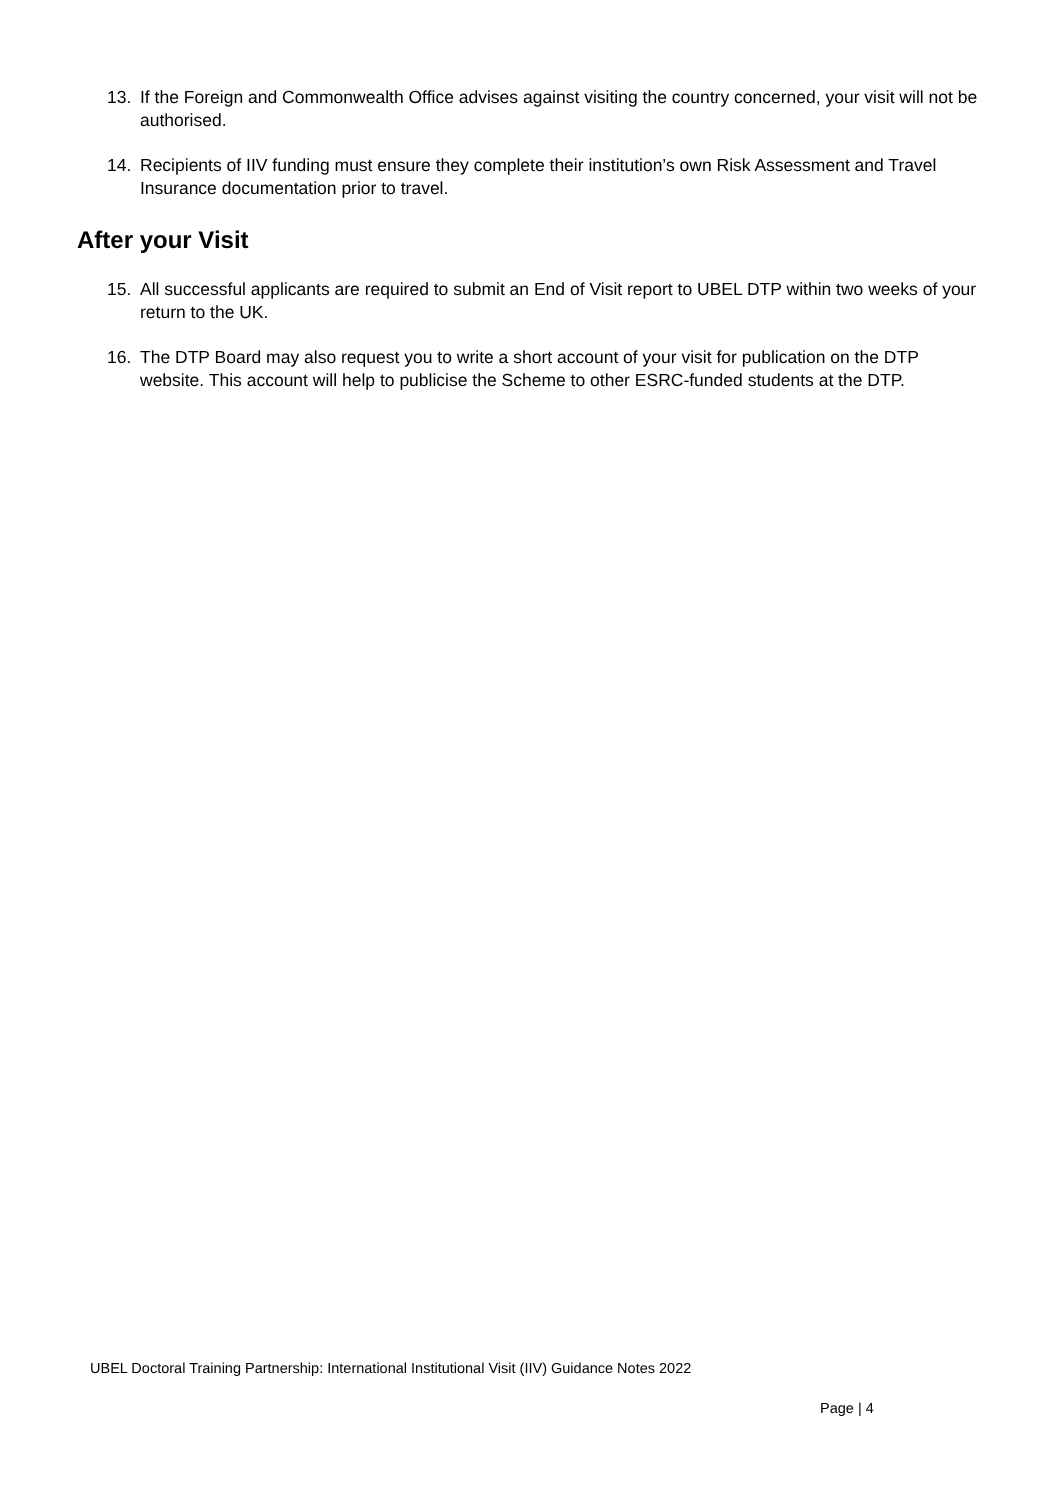13. If the Foreign and Commonwealth Office advises against visiting the country concerned, your visit will not be authorised.
14. Recipients of IIV funding must ensure they complete their institution’s own Risk Assessment and Travel Insurance documentation prior to travel.
After your Visit
15. All successful applicants are required to submit an End of Visit report to UBEL DTP within two weeks of your return to the UK.
16. The DTP Board may also request you to write a short account of your visit for publication on the DTP website. This account will help to publicise the Scheme to other ESRC-funded students at the DTP.
UBEL Doctoral Training Partnership: International Institutional Visit (IIV) Guidance Notes 2022
Page | 4